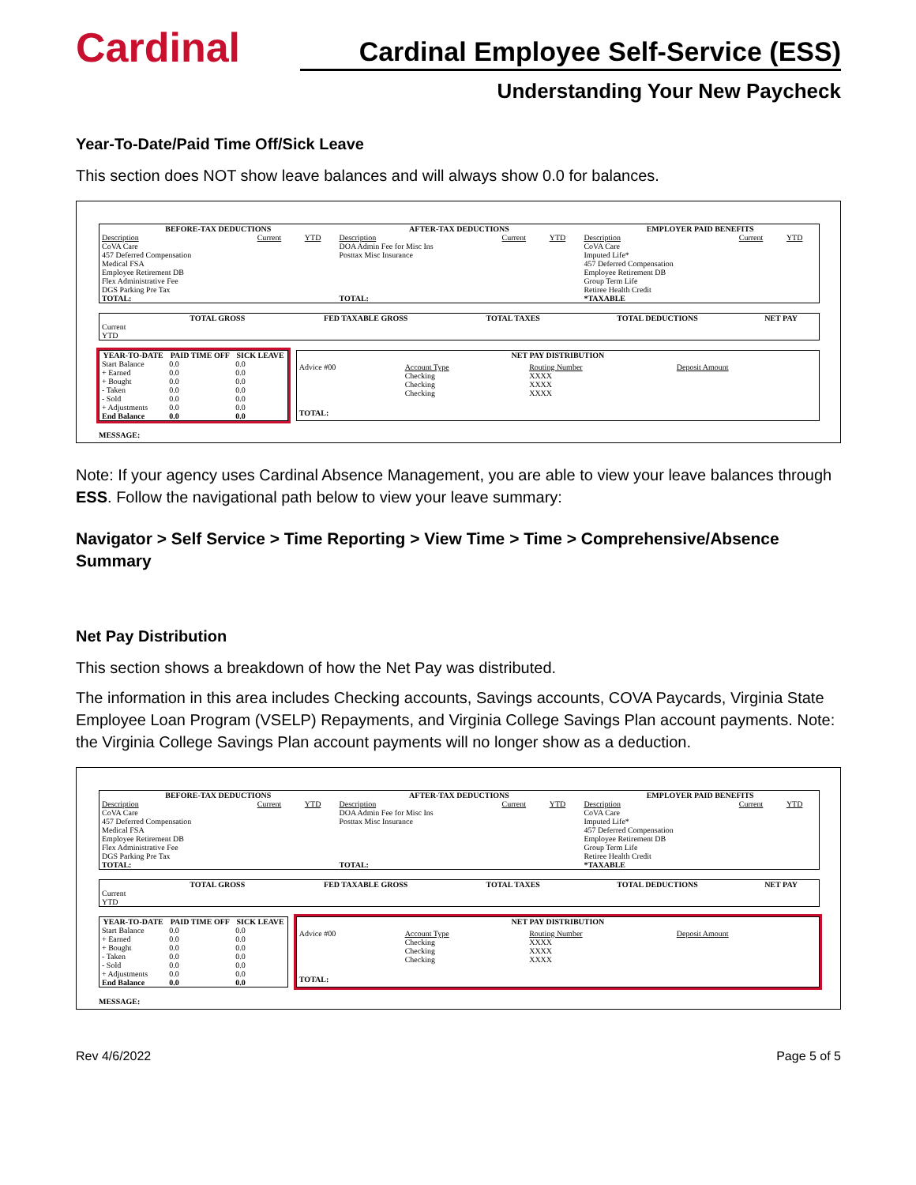Cardinal
Cardinal Employee Self-Service (ESS)
Understanding Your New Paycheck
Year-To-Date/Paid Time Off/Sick Leave
This section does NOT show leave balances and will always show 0.0 for balances.
| BEFORE-TAX DEDUCTIONS | | | AFTER-TAX DEDUCTIONS | | | EMPLOYER PAID BENEFITS | | |
| --- | --- | --- | --- | --- | --- | --- | --- | --- |
| Description CoVA Care 457 Deferred Compensation Medical FSA Employee Retirement DB Flex Administrative Fee DGS Parking Pre Tax TOTAL: | Current | YTD | Description DOA Admin Fee for Misc Ins Posttax Misc Insurance TOTAL: | Current | YTD | Description CoVA Care Imputed Life* 457 Deferred Compensation Employee Retirement DB Group Term Life Retiree Health Credit *TAXABLE | Current | YTD |
| | TOTAL GROSS | FED TAXABLE GROSS | TOTAL TAXES | TOTAL DEDUCTIONS | NET PAY |
| --- | --- | --- | --- | --- | --- |
| Current YTD | | | | | |
| YEAR-TO-DATE | PAID TIME OFF | SICK LEAVE |
| --- | --- | --- |
| Start Balance + Earned + Bought - Taken - Sold + Adjustments End Balance | 0.0 0.0 0.0 0.0 0.0 0.0 0.0 | 0.0 0.0 0.0 0.0 0.0 0.0 0.0 |
| NET PAY DISTRIBUTION | | | |
| --- | --- | --- | --- |
| Advice #00 | Account Type Checking Checking Checking | Routing Number XXXX XXXX XXXX | Deposit Amount |
| TOTAL: | | | |
MESSAGE:
Note: If your agency uses Cardinal Absence Management, you are able to view your leave balances through ESS. Follow the navigational path below to view your leave summary:
Navigator > Self Service > Time Reporting > View Time > Time > Comprehensive/Absence Summary
Net Pay Distribution
This section shows a breakdown of how the Net Pay was distributed.
The information in this area includes Checking accounts, Savings accounts, COVA Paycards, Virginia State Employee Loan Program (VSELP) Repayments, and Virginia College Savings Plan account payments. Note: the Virginia College Savings Plan account payments will no longer show as a deduction.
| BEFORE-TAX DEDUCTIONS | | | AFTER-TAX DEDUCTIONS | | | EMPLOYER PAID BENEFITS | | |
| --- | --- | --- | --- | --- | --- | --- | --- | --- |
| Description CoVA Care 457 Deferred Compensation Medical FSA Employee Retirement DB Flex Administrative Fee DGS Parking Pre Tax TOTAL: | Current | YTD | Description DOA Admin Fee for Misc Ins Posttax Misc Insurance TOTAL: | Current | YTD | Description CoVA Care Imputed Life* 457 Deferred Compensation Employee Retirement DB Group Term Life Retiree Health Credit *TAXABLE | Current | YTD |
| | TOTAL GROSS | FED TAXABLE GROSS | TOTAL TAXES | TOTAL DEDUCTIONS | NET PAY |
| --- | --- | --- | --- | --- | --- |
| Current YTD | | | | | |
| YEAR-TO-DATE | PAID TIME OFF | SICK LEAVE |
| --- | --- | --- |
| Start Balance + Earned + Bought - Taken - Sold + Adjustments End Balance | 0.0 0.0 0.0 0.0 0.0 0.0 0.0 | 0.0 0.0 0.0 0.0 0.0 0.0 0.0 |
| NET PAY DISTRIBUTION | | | |
| --- | --- | --- | --- |
| Advice #00 | Account Type Checking Checking Checking | Routing Number XXXX XXXX XXXX | Deposit Amount |
| TOTAL: | | | |
MESSAGE:
Rev 4/6/2022 Page 5 of 5